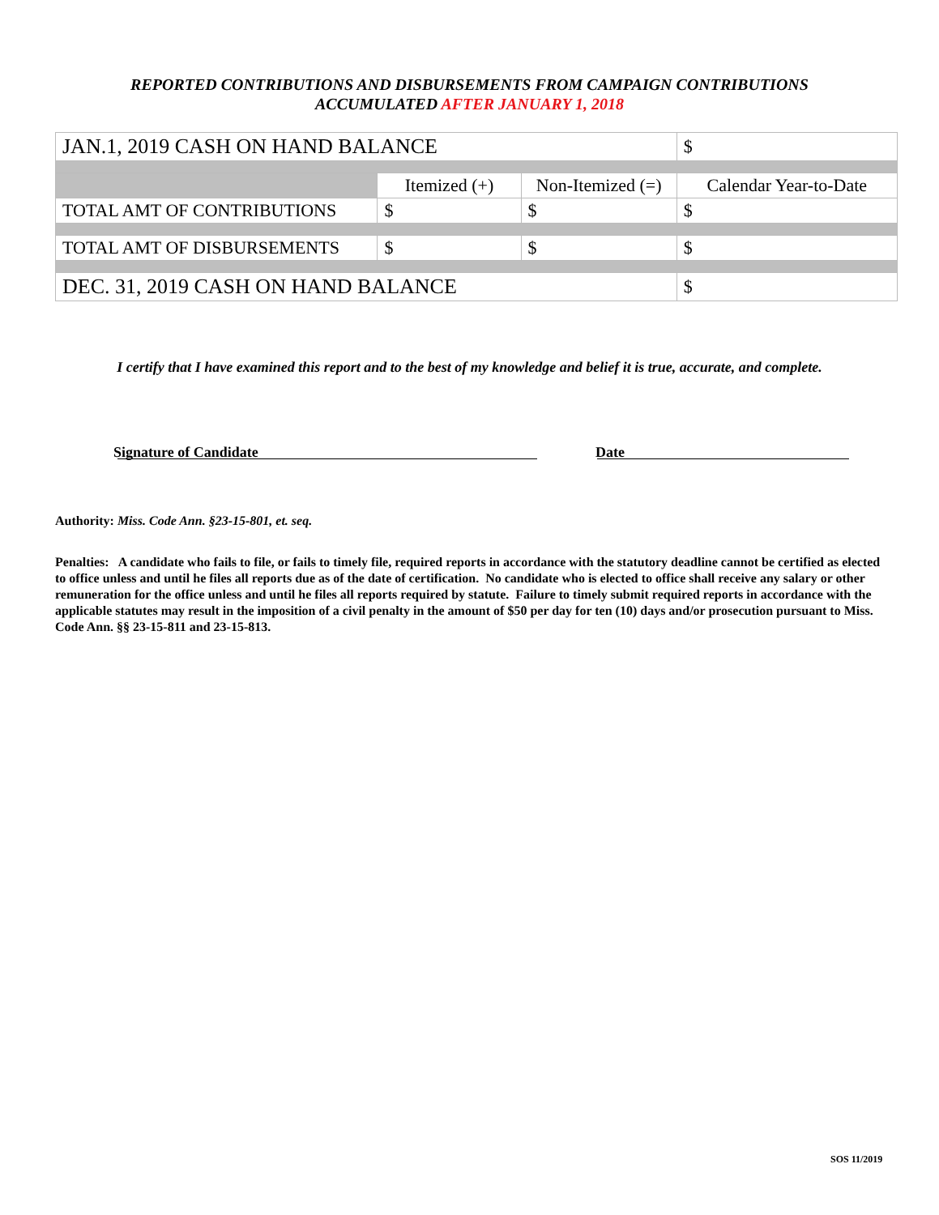REPORTED CONTRIBUTIONS AND DISBURSEMENTS FROM CAMPAIGN CONTRIBUTIONS
ACCUMULATED AFTER JANUARY 1, 2018
| JAN.1, 2019 CASH ON HAND BALANCE | | | $ |
| | Itemized (+) | Non-Itemized (=) | Calendar Year-to-Date |
| TOTAL AMT OF CONTRIBUTIONS | $ | $ | $ |
| TOTAL AMT OF DISBURSEMENTS | $ | $ | $ |
| DEC. 31, 2019 CASH ON HAND BALANCE | | | $ |
I certify that I have examined this report and to the best of my knowledge and belief it is true, accurate, and complete.
Signature of Candidate Date
Authority: Miss. Code Ann. §23-15-801, et. seq.
Penalties: A candidate who fails to file, or fails to timely file, required reports in accordance with the statutory deadline cannot be certified as elected to office unless and until he files all reports due as of the date of certification. No candidate who is elected to office shall receive any salary or other remuneration for the office unless and until he files all reports required by statute. Failure to timely submit required reports in accordance with the applicable statutes may result in the imposition of a civil penalty in the amount of $50 per day for ten (10) days and/or prosecution pursuant to Miss. Code Ann. §§ 23-15-811 and 23-15-813.
SOS 11/2019